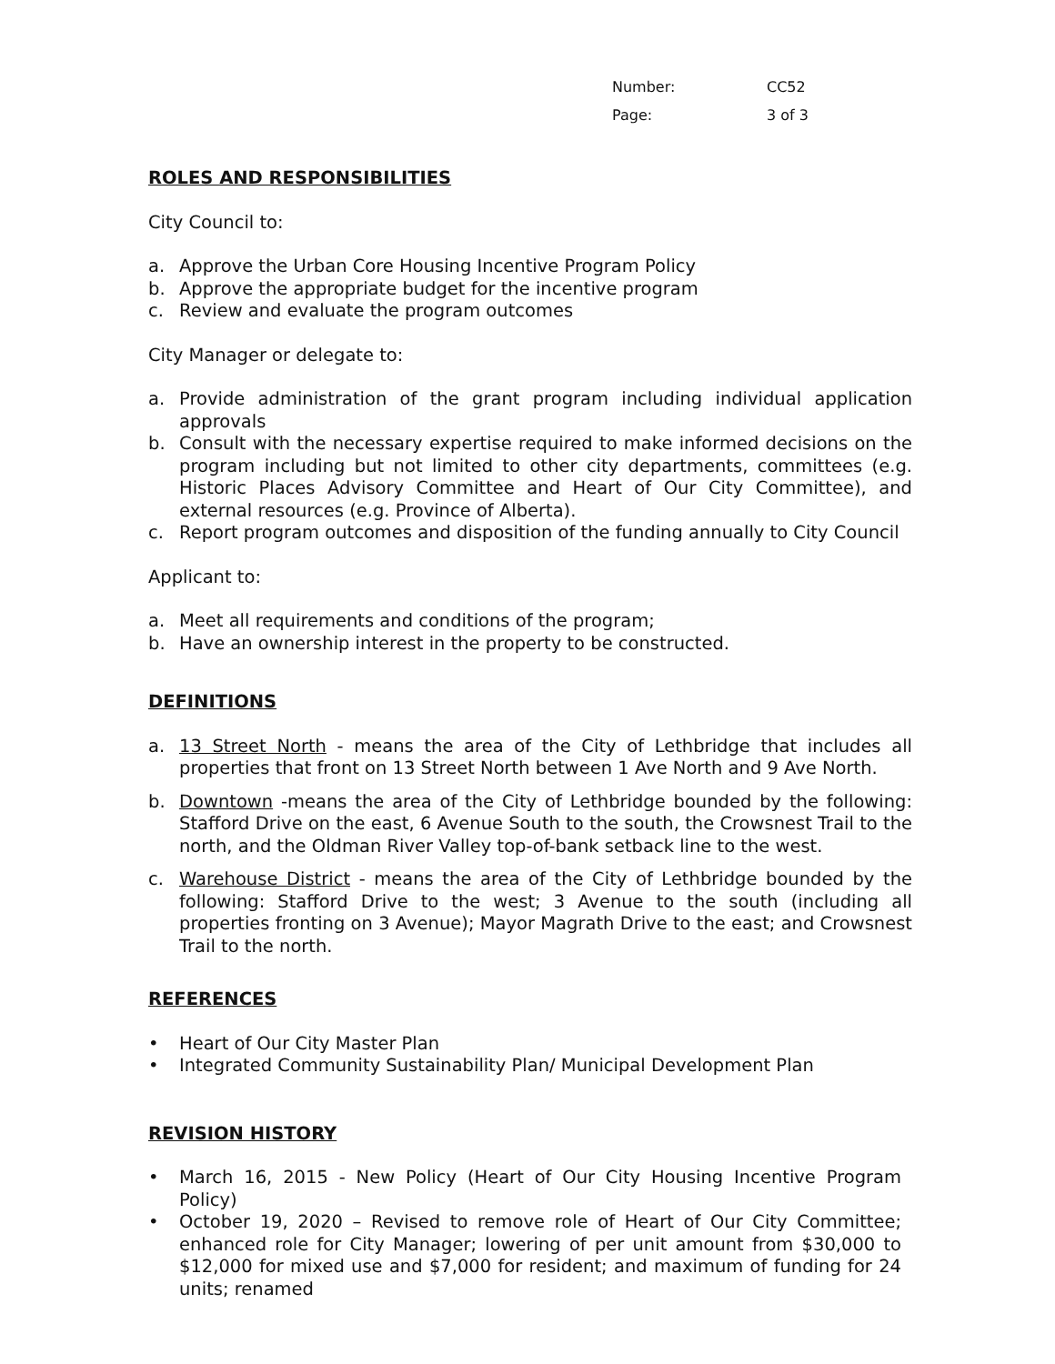Number: CC52
Page: 3 of 3
ROLES AND RESPONSIBILITIES
City Council to:
a. Approve the Urban Core Housing Incentive Program Policy
b. Approve the appropriate budget for the incentive program
c. Review and evaluate the program outcomes
City Manager or delegate to:
a. Provide administration of the grant program including individual application approvals
b. Consult with the necessary expertise required to make informed decisions on the program including but not limited to other city departments, committees (e.g. Historic Places Advisory Committee and Heart of Our City Committee), and external resources (e.g. Province of Alberta).
c. Report program outcomes and disposition of the funding annually to City Council
Applicant to:
a. Meet all requirements and conditions of the program;
b. Have an ownership interest in the property to be constructed.
DEFINITIONS
a. 13 Street North - means the area of the City of Lethbridge that includes all properties that front on 13 Street North between 1 Ave North and 9 Ave North.
b. Downtown -means the area of the City of Lethbridge bounded by the following: Stafford Drive on the east, 6 Avenue South to the south, the Crowsnest Trail to the north, and the Oldman River Valley top-of-bank setback line to the west.
c. Warehouse District - means the area of the City of Lethbridge bounded by the following: Stafford Drive to the west; 3 Avenue to the south (including all properties fronting on 3 Avenue); Mayor Magrath Drive to the east; and Crowsnest Trail to the north.
REFERENCES
• Heart of Our City Master Plan
• Integrated Community Sustainability Plan/ Municipal Development Plan
REVISION HISTORY
• March 16, 2015 - New Policy (Heart of Our City Housing Incentive Program Policy)
• October 19, 2020 – Revised to remove role of Heart of Our City Committee; enhanced role for City Manager; lowering of per unit amount from $30,000 to $12,000 for mixed use and $7,000 for resident; and maximum of funding for 24 units; renamed